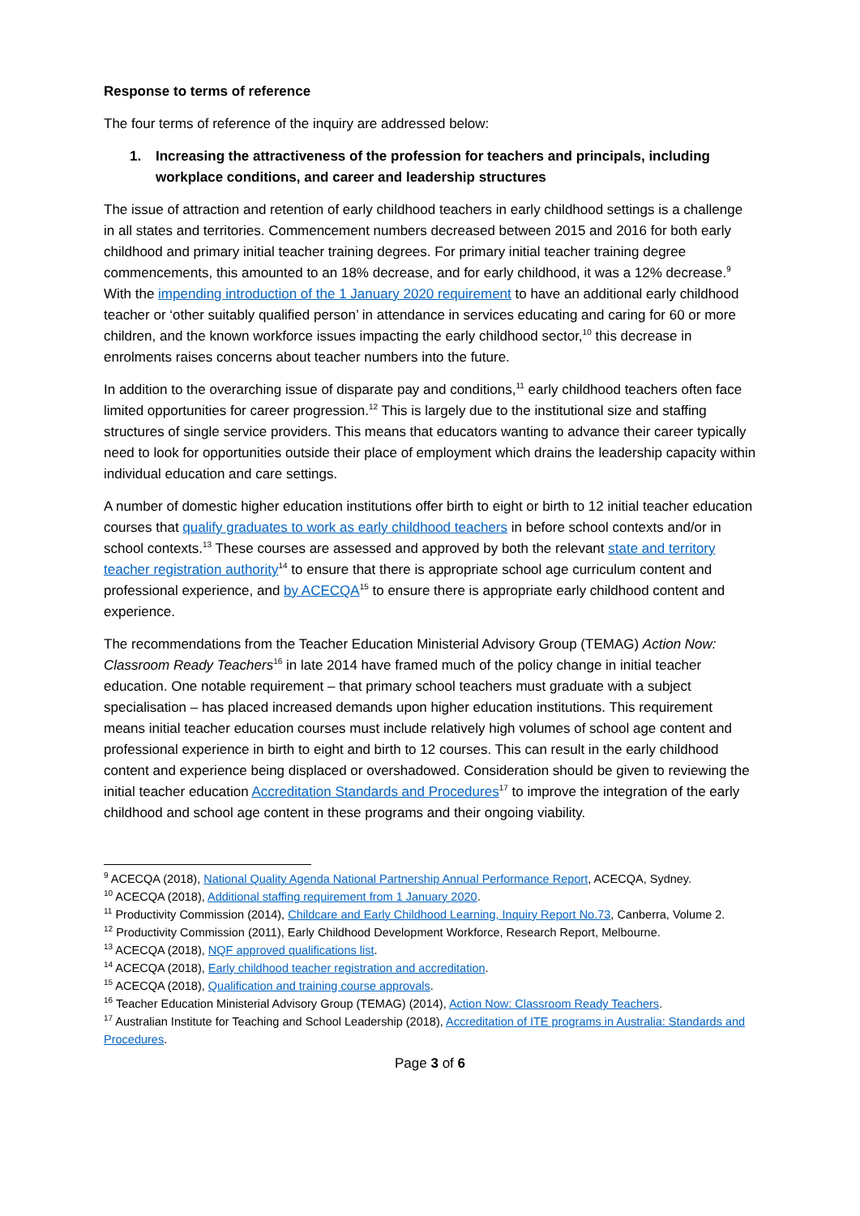Response to terms of reference
The four terms of reference of the inquiry are addressed below:
1. Increasing the attractiveness of the profession for teachers and principals, including workplace conditions, and career and leadership structures
The issue of attraction and retention of early childhood teachers in early childhood settings is a challenge in all states and territories. Commencement numbers decreased between 2015 and 2016 for both early childhood and primary initial teacher training degrees. For primary initial teacher training degree commencements, this amounted to an 18% decrease, and for early childhood, it was a 12% decrease.<sup>9</sup> With the impending introduction of the 1 January 2020 requirement to have an additional early childhood teacher or ‘other suitably qualified person’ in attendance in services educating and caring for 60 or more children, and the known workforce issues impacting the early childhood sector,<sup>10</sup> this decrease in enrolments raises concerns about teacher numbers into the future.
In addition to the overarching issue of disparate pay and conditions,<sup>11</sup> early childhood teachers often face limited opportunities for career progression.<sup>12</sup> This is largely due to the institutional size and staffing structures of single service providers. This means that educators wanting to advance their career typically need to look for opportunities outside their place of employment which drains the leadership capacity within individual education and care settings.
A number of domestic higher education institutions offer birth to eight or birth to 12 initial teacher education courses that qualify graduates to work as early childhood teachers in before school contexts and/or in school contexts.<sup>13</sup> These courses are assessed and approved by both the relevant state and territory teacher registration authority<sup>14</sup> to ensure that there is appropriate school age curriculum content and professional experience, and by ACECQA<sup>15</sup> to ensure there is appropriate early childhood content and experience.
The recommendations from the Teacher Education Ministerial Advisory Group (TEMAG) Action Now: Classroom Ready Teachers<sup>16</sup> in late 2014 have framed much of the policy change in initial teacher education. One notable requirement – that primary school teachers must graduate with a subject specialisation – has placed increased demands upon higher education institutions. This requirement means initial teacher education courses must include relatively high volumes of school age content and professional experience in birth to eight and birth to 12 courses. This can result in the early childhood content and experience being displaced or overshadowed. Consideration should be given to reviewing the initial teacher education Accreditation Standards and Procedures<sup>17</sup> to improve the integration of the early childhood and school age content in these programs and their ongoing viability.
<sup>9</sup> ACECQA (2018), National Quality Agenda National Partnership Annual Performance Report, ACECQA, Sydney.
<sup>10</sup> ACECQA (2018), Additional staffing requirement from 1 January 2020.
<sup>11</sup> Productivity Commission (2014), Childcare and Early Childhood Learning, Inquiry Report No.73, Canberra, Volume 2.
<sup>12</sup> Productivity Commission (2011), Early Childhood Development Workforce, Research Report, Melbourne.
<sup>13</sup> ACECQA (2018), NQF approved qualifications list.
<sup>14</sup> ACECQA (2018), Early childhood teacher registration and accreditation.
<sup>15</sup> ACECQA (2018), Qualification and training course approvals.
<sup>16</sup> Teacher Education Ministerial Advisory Group (TEMAG) (2014), Action Now: Classroom Ready Teachers.
<sup>17</sup> Australian Institute for Teaching and School Leadership (2018), Accreditation of ITE programs in Australia: Standards and Procedures.
Page 3 of 6